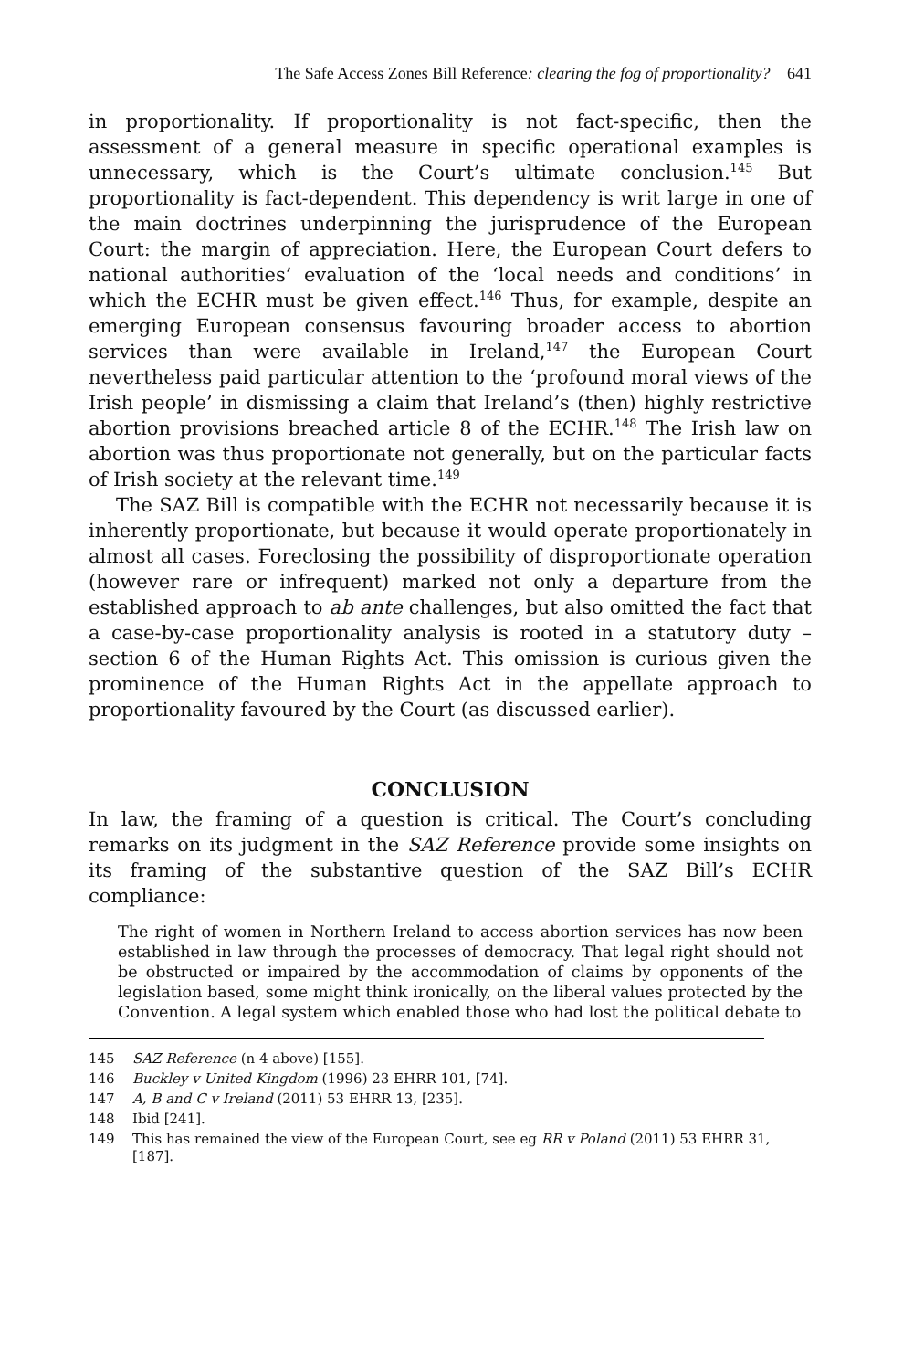The Safe Access Zones Bill Reference: clearing the fog of proportionality? 641
in proportionality. If proportionality is not fact-specific, then the assessment of a general measure in specific operational examples is unnecessary, which is the Court’s ultimate conclusion.<sup>145</sup> But proportionality is fact-dependent. This dependency is writ large in one of the main doctrines underpinning the jurisprudence of the European Court: the margin of appreciation. Here, the European Court defers to national authorities’ evaluation of the ‘local needs and conditions’ in which the ECHR must be given effect.<sup>146</sup> Thus, for example, despite an emerging European consensus favouring broader access to abortion services than were available in Ireland,<sup>147</sup> the European Court nevertheless paid particular attention to the ‘profound moral views of the Irish people’ in dismissing a claim that Ireland’s (then) highly restrictive abortion provisions breached article 8 of the ECHR.<sup>148</sup> The Irish law on abortion was thus proportionate not generally, but on the particular facts of Irish society at the relevant time.<sup>149</sup>
The SAZ Bill is compatible with the ECHR not necessarily because it is inherently proportionate, but because it would operate proportionately in almost all cases. Foreclosing the possibility of disproportionate operation (however rare or infrequent) marked not only a departure from the established approach to ab ante challenges, but also omitted the fact that a case-by-case proportionality analysis is rooted in a statutory duty – section 6 of the Human Rights Act. This omission is curious given the prominence of the Human Rights Act in the appellate approach to proportionality favoured by the Court (as discussed earlier).
CONCLUSION
In law, the framing of a question is critical. The Court’s concluding remarks on its judgment in the SAZ Reference provide some insights on its framing of the substantive question of the SAZ Bill’s ECHR compliance:
The right of women in Northern Ireland to access abortion services has now been established in law through the processes of democracy. That legal right should not be obstructed or impaired by the accommodation of claims by opponents of the legislation based, some might think ironically, on the liberal values protected by the Convention. A legal system which enabled those who had lost the political debate to
145 SAZ Reference (n 4 above) [155].
146 Buckley v United Kingdom (1996) 23 EHRR 101, [74].
147 A, B and C v Ireland (2011) 53 EHRR 13, [235].
148 Ibid [241].
149 This has remained the view of the European Court, see eg RR v Poland (2011) 53 EHRR 31, [187].